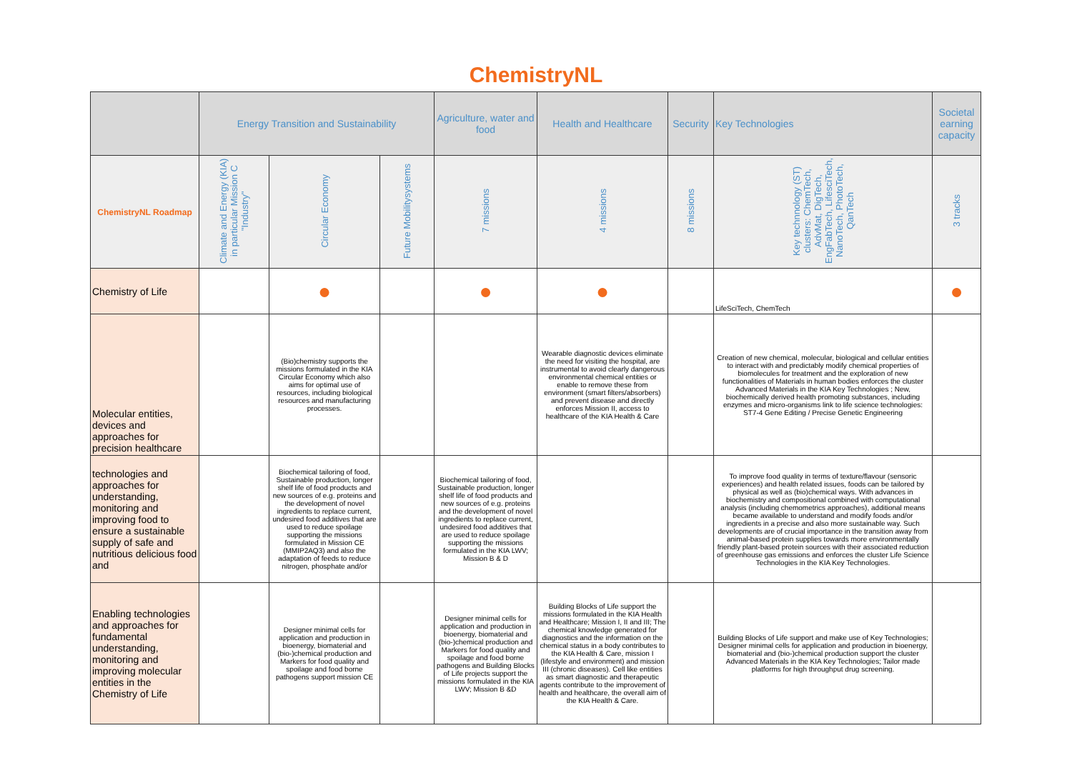ChemistryNL
| | Energy Transition and Sustainability | | | Agriculture, water and food | Health and Healthcare | Security | Key Technologies | Societal earning capacity |
| --- | --- | --- | --- | --- | --- | --- | --- | --- |
| ChemistryNL Roadmap | Climate and Energy (KIA) in particular Mission C "Industry" | Circular Economy | Future Mobilitysystems | 7 missions | 4 missions | 8 missions | Key technnology (ST) clusters: ChemTech, AdvMat, DigTech, EngFabTech, LifesciTech, NanoTech, PhotoTech, QanTech | 3 tracks |
| Chemistry of Life | | ● | | ● | ● | | LifeSciTech, ChemTech | ● |
| Molecular entities, devices and approaches for precision healthcare | | (Bio)chemistry supports the missions formulated in the KIA Circular Economy which also aims for optimal use of resources, including biological resources and manufacturing processes. | | | Wearable diagnostic devices eliminate the need for visiting the hospital, are instrumental to avoid clearly dangerous environmental chemical entities or enable to remove these from environment (smart filters/absorbers) and prevent disease and directly enforces Mission II, access to healthcare of the KIA Health & Care | | Creation of new chemical, molecular, biological and cellular entities to interact with and predictably modify chemical properties of biomolecules for treatment and the exploration of new functionalities of Materials in human bodies enforces the cluster Advanced Materials in the KIA Key Technologies ; New, biochemically derived health promoting substances, including enzymes and micro-organisms link to life science technologies: ST7-4 Gene Editing / Precise Genetic Engineering | |
| technologies and approaches for understanding, monitoring and improving food to ensure a sustainable supply of safe and nutritious delicious food and | | Biochemical tailoring of food, Sustainable production, longer shelf life of food products and new sources of e.g. proteins and the development of novel ingredients to replace current, undesired food additives that are used to reduce spoilage supporting the missions formulated in Mission CE (MMIP2AQ3) and also the adaptation of feeds to reduce nitrogen, phosphate and/or | | Biochemical tailoring of food, Sustainable production, longer shelf life of food products and new sources of e.g. proteins and the development of novel ingredients to replace current, undesired food additives that are used to reduce spoilage supporting the missions formulated in the KIA LWV; Mission B & D | | | To improve food quality in terms of texture/flavour (sensoric experiences) and health related issues, foods can be tailored by physical as well as (bio)chemical ways. With advances in biochemistry and compositional combined with computational analysis (including chemometrics approaches), additional means became available to understand and modify foods and/or ingredients in a precise and also more sustainable way. Such developments are of crucial importance in the transition away from animal-based protein supplies towards more environmentally friendly plant-based protein sources with their associated reduction of greenhouse gas emissions and enforces the cluster Life Science Technologies in the KIA Key Technologies. | |
| Enabling technologies and approaches for fundamental understanding, monitoring and improving molecular entities in the Chemistry of Life | | Designer minimal cells for application and production in bioenergy, biomaterial and (bio-)chemical production and Markers for food quality and spoilage and food borne pathogens support mission CE | | Designer minimal cells for application and production in bioenergy, biomaterial and (bio-)chemical production and Markers for food quality and spoilage and food borne pathogens and Building Blocks of Life projects support the missions formulated in the KIA LWV; Mission B &D | Building Blocks of Life support the missions formulated in the KIA Health and Healthcare; Mission I, II and III; The chemical knowledge generated for diagnostics and the information on the chemical status in a body contributes to the KIA Health & Care, mission I (lifestyle and environment) and mission III (chronic diseases). Cell like entities as smart diagnostic and therapeutic agents contribute to the improvement of health and healthcare, the overall aim of the KIA Health & Care. | | Building Blocks of Life support and make use of Key Technologies; Designer minimal cells for application and production in bioenergy, biomaterial and (bio-)chemical production support the cluster Advanced Materials in the KIA Key Technologies; Tailor made platforms for high throughput drug screening. | |